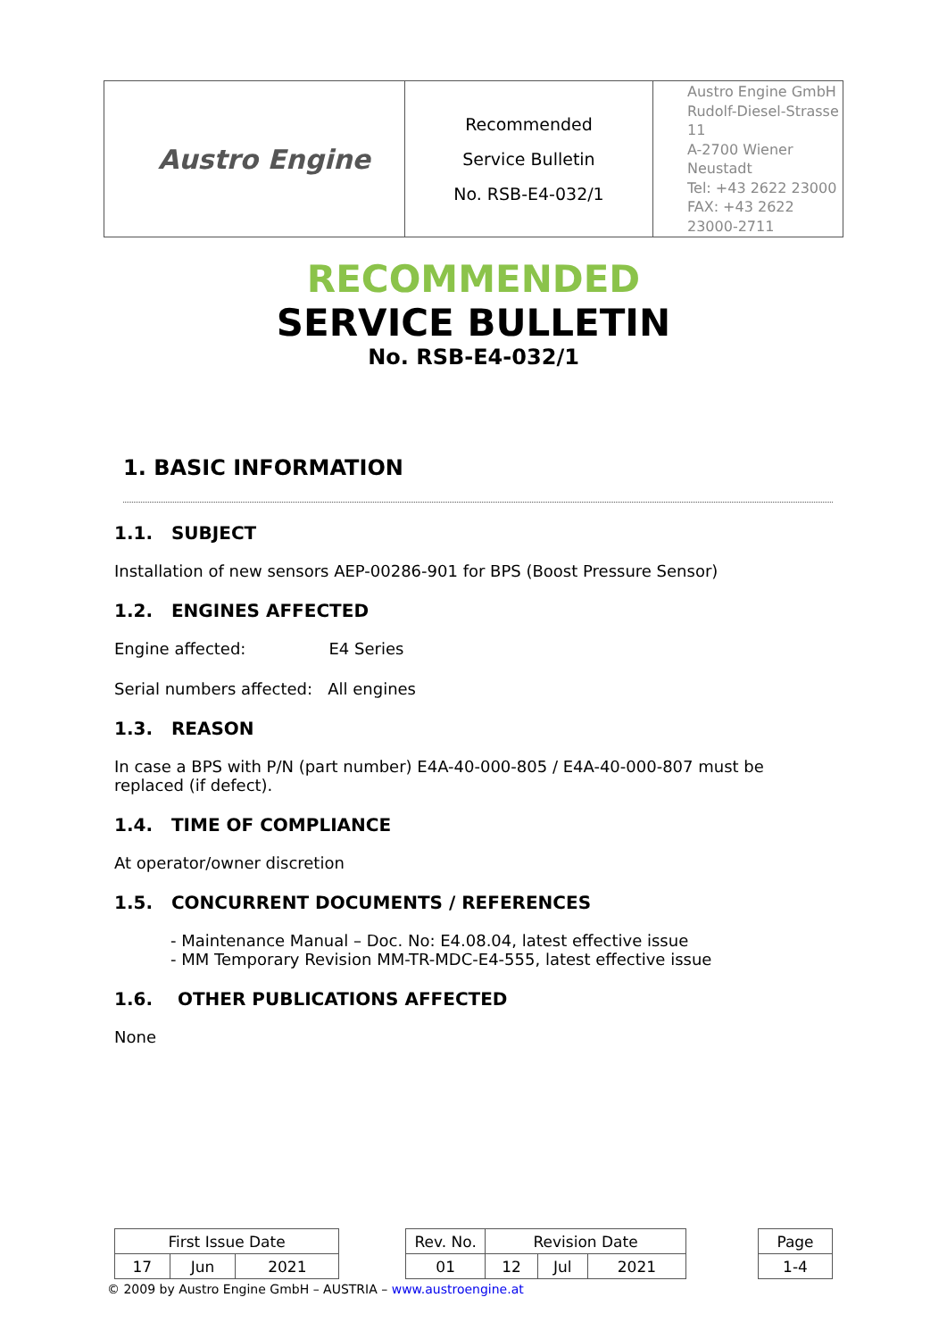| Austro Engine | Recommended Service Bulletin No. RSB-E4-032/1 | Austro Engine GmbH Rudolf-Diesel-Strasse 11 A-2700 Wiener Neustadt Tel: +43 2622 23000 FAX: +43 2622 23000-2711 |
RECOMMENDED
SERVICE BULLETIN
No. RSB-E4-032/1
1. BASIC INFORMATION
1.1. SUBJECT
Installation of new sensors AEP-00286-901 for BPS (Boost Pressure Sensor)
1.2. ENGINES AFFECTED
Engine affected: E4 Series
Serial numbers affected: All engines
1.3. REASON
In case a BPS with P/N (part number) E4A-40-000-805 / E4A-40-000-807 must be replaced (if defect).
1.4. TIME OF COMPLIANCE
At operator/owner discretion
1.5. CONCURRENT DOCUMENTS / REFERENCES
- Maintenance Manual – Doc. No: E4.08.04, latest effective issue
- MM Temporary Revision MM-TR-MDC-E4-555, latest effective issue
1.6. OTHER PUBLICATIONS AFFECTED
None
| First Issue Date | | | | Rev. No. | Revision Date | | | | Page |
| 17 | Jun | 2021 | | 01 | 12 | Jul | 2021 | | 1-4 |
© 2009 by Austro Engine GmbH – AUSTRIA – www.austroengine.at